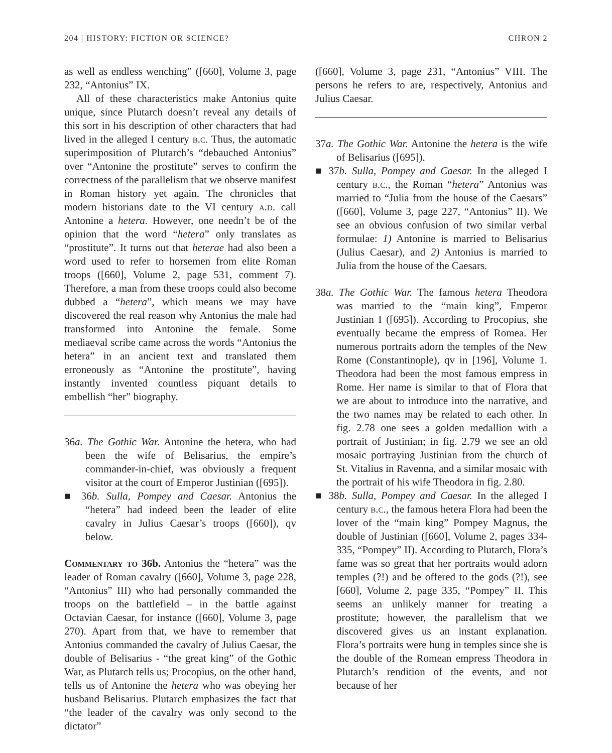204 | HISTORY: FICTION OR SCIENCE? CHRON 2
as well as endless wenching” ([660], Volume 3, page 232, “Antonius” IX.
All of these characteristics make Antonius quite unique, since Plutarch doesn’t reveal any details of this sort in his description of other characters that had lived in the alleged I century b.c. Thus, the automatic superimposition of Plutarch’s “debauched Antonius” over “Antonine the prostitute” serves to confirm the correctness of the parallelism that we observe manifest in Roman history yet again. The chronicles that modern historians date to the VI century a.d. call Antonine a hetera. However, one needn’t be of the opinion that the word “hetera” only translates as “prostitute”. It turns out that heterae had also been a word used to refer to horsemen from elite Roman troops ([660], Volume 2, page 531, comment 7). Therefore, a man from these troops could also become dubbed a “hetera”, which means we may have discovered the real reason why Antonius the male had transformed into Antonine the female. Some mediaeval scribe came across the words “Antonius the hetera” in an ancient text and translated them erroneously as “Antonine the prostitute”, having instantly invented countless piquant details to embellish “her” biography.
36a. The Gothic War. Antonine the hetera, who had been the wife of Belisarius, the empire’s commander-in-chief, was obviously a frequent visitor at the court of Emperor Justinian ([695]).
■ 36b. Sulla, Pompey and Caesar. Antonius the “hetera” had indeed been the leader of elite cavalry in Julius Caesar’s troops ([660]), qv below.
Commentary to 36b. Antonius the “hetera” was the leader of Roman cavalry ([660], Volume 3, page 228, “Antonius” III) who had personally commanded the troops on the battlefield – in the battle against Octavian Caesar, for instance ([660], Volume 3, page 270). Apart from that, we have to remember that Antonius commanded the cavalry of Julius Caesar, the double of Belisarius - “the great king” of the Gothic War, as Plutarch tells us; Procopius, on the other hand, tells us of Antonine the hetera who was obeying her husband Belisarius. Plutarch emphasizes the fact that “the leader of the cavalry was only second to the dictator”
([660], Volume 3, page 231, “Antonius” VIII. The persons he refers to are, respectively, Antonius and Julius Caesar.
37a. The Gothic War. Antonine the hetera is the wife of Belisarius ([695]).
■ 37b. Sulla, Pompey and Caesar. In the alleged I century b.c., the Roman “hetera” Antonius was married to “Julia from the house of the Caesars” ([660], Volume 3, page 227, “Antonius” II). We see an obvious confusion of two similar verbal formulae: 1) Antonine is married to Belisarius (Julius Caesar), and 2) Antonius is married to Julia from the house of the Caesars.
38a. The Gothic War. The famous hetera Theodora was married to the “main king”, Emperor Justinian I ([695]). According to Procopius, she eventually became the empress of Romea. Her numerous portraits adorn the temples of the New Rome (Constantinople), qv in [196], Volume 1. Theodora had been the most famous empress in Rome. Her name is similar to that of Flora that we are about to introduce into the narrative, and the two names may be related to each other. In fig. 2.78 one sees a golden medallion with a portrait of Justinian; in fig. 2.79 we see an old mosaic portraying Justinian from the church of St. Vitalius in Ravenna, and a similar mosaic with the portrait of his wife Theodora in fig. 2.80.
■ 38b. Sulla, Pompey and Caesar. In the alleged I century b.c., the famous hetera Flora had been the lover of the “main king” Pompey Magnus, the double of Justinian ([660], Volume 2, pages 334-335, “Pompey” II). According to Plutarch, Flora’s fame was so great that her portraits would adorn temples (?!) and be offered to the gods (?!), see [660], Volume 2, page 335, “Pompey” II. This seems an unlikely manner for treating a prostitute; however, the parallelism that we discovered gives us an instant explanation. Flora’s portraits were hung in temples since she is the double of the Romean empress Theodora in Plutarch’s rendition of the events, and not because of her